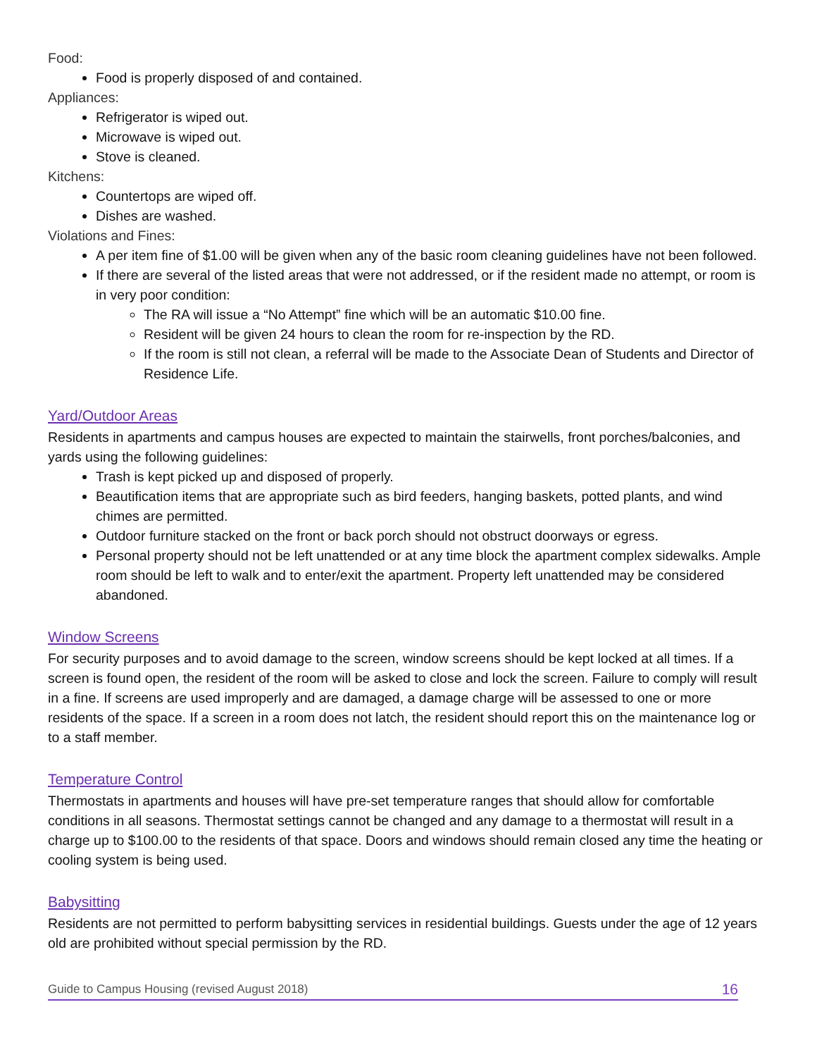Food:
Food is properly disposed of and contained.
Appliances:
Refrigerator is wiped out.
Microwave is wiped out.
Stove is cleaned.
Kitchens:
Countertops are wiped off.
Dishes are washed.
Violations and Fines:
A per item fine of $1.00 will be given when any of the basic room cleaning guidelines have not been followed.
If there are several of the listed areas that were not addressed, or if the resident made no attempt, or room is in very poor condition:
The RA will issue a “No Attempt” fine which will be an automatic $10.00 fine.
Resident will be given 24 hours to clean the room for re-inspection by the RD.
If the room is still not clean, a referral will be made to the Associate Dean of Students and Director of Residence Life.
Yard/Outdoor Areas
Residents in apartments and campus houses are expected to maintain the stairwells, front porches/balconies, and yards using the following guidelines:
Trash is kept picked up and disposed of properly.
Beautification items that are appropriate such as bird feeders, hanging baskets, potted plants, and wind chimes are permitted.
Outdoor furniture stacked on the front or back porch should not obstruct doorways or egress.
Personal property should not be left unattended or at any time block the apartment complex sidewalks. Ample room should be left to walk and to enter/exit the apartment. Property left unattended may be considered abandoned.
Window Screens
For security purposes and to avoid damage to the screen, window screens should be kept locked at all times. If a screen is found open, the resident of the room will be asked to close and lock the screen. Failure to comply will result in a fine. If screens are used improperly and are damaged, a damage charge will be assessed to one or more residents of the space. If a screen in a room does not latch, the resident should report this on the maintenance log or to a staff member.
Temperature Control
Thermostats in apartments and houses will have pre-set temperature ranges that should allow for comfortable conditions in all seasons. Thermostat settings cannot be changed and any damage to a thermostat will result in a charge up to $100.00 to the residents of that space. Doors and windows should remain closed any time the heating or cooling system is being used.
Babysitting
Residents are not permitted to perform babysitting services in residential buildings. Guests under the age of 12 years old are prohibited without special permission by the RD.
Guide to Campus Housing (revised August 2018) 16